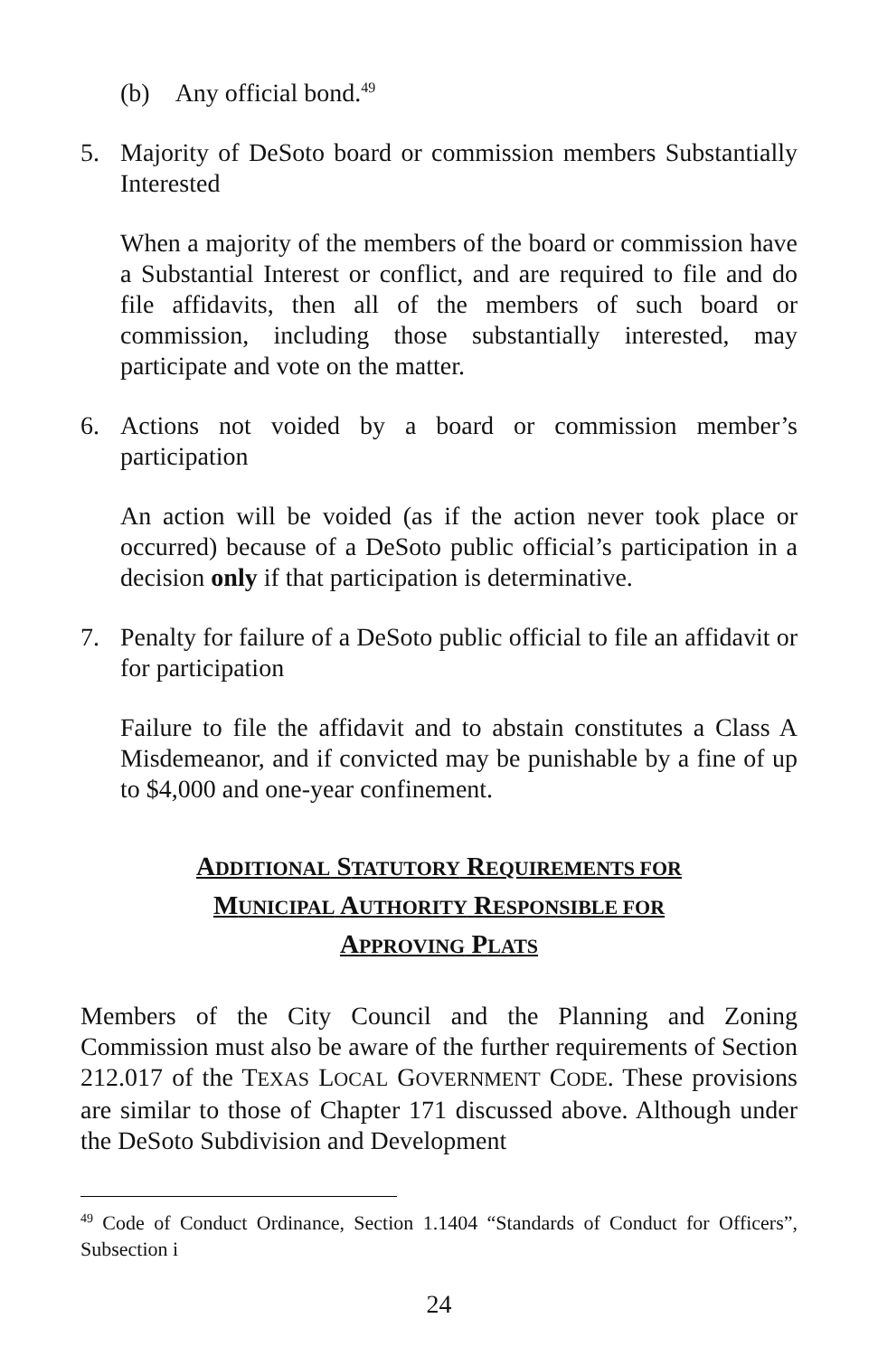(b) Any official bond.<sup>49</sup>
5. Majority of DeSoto board or commission members Substantially Interested
When a majority of the members of the board or commission have a Substantial Interest or conflict, and are required to file and do file affidavits, then all of the members of such board or commission, including those substantially interested, may participate and vote on the matter.
6. Actions not voided by a board or commission member’s participation
An action will be voided (as if the action never took place or occurred) because of a DeSoto public official’s participation in a decision only if that participation is determinative.
7. Penalty for failure of a DeSoto public official to file an affidavit or for participation
Failure to file the affidavit and to abstain constitutes a Class A Misdemeanor, and if convicted may be punishable by a fine of up to $4,000 and one-year confinement.
ADDITIONAL STATUTORY REQUIREMENTS FOR
MUNICIPAL AUTHORITY RESPONSIBLE FOR
APPROVING PLATS
Members of the City Council and the Planning and Zoning Commission must also be aware of the further requirements of Section 212.017 of the TEXAS LOCAL GOVERNMENT CODE. These provisions are similar to those of Chapter 171 discussed above. Although under the DeSoto Subdivision and Development
<sup>49</sup> Code of Conduct Ordinance, Section 1.1404 “Standards of Conduct for Officers”, Subsection i
24